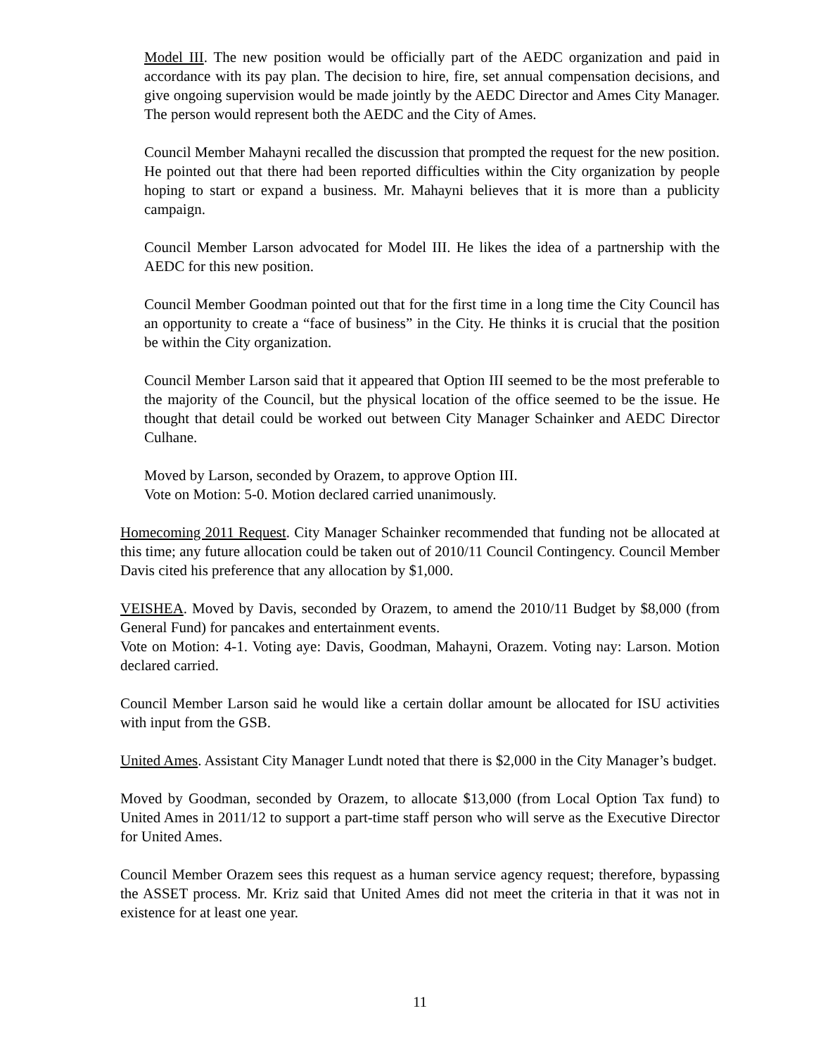Model III. The new position would be officially part of the AEDC organization and paid in accordance with its pay plan. The decision to hire, fire, set annual compensation decisions, and give ongoing supervision would be made jointly by the AEDC Director and Ames City Manager. The person would represent both the AEDC and the City of Ames.
Council Member Mahayni recalled the discussion that prompted the request for the new position. He pointed out that there had been reported difficulties within the City organization by people hoping to start or expand a business. Mr. Mahayni believes that it is more than a publicity campaign.
Council Member Larson advocated for Model III. He likes the idea of a partnership with the AEDC for this new position.
Council Member Goodman pointed out that for the first time in a long time the City Council has an opportunity to create a “face of business” in the City. He thinks it is crucial that the position be within the City organization.
Council Member Larson said that it appeared that Option III seemed to be the most preferable to the majority of the Council, but the physical location of the office seemed to be the issue. He thought that detail could be worked out between City Manager Schainker and AEDC Director Culhane.
Moved by Larson, seconded by Orazem, to approve Option III.
Vote on Motion: 5-0. Motion declared carried unanimously.
Homecoming 2011 Request. City Manager Schainker recommended that funding not be allocated at this time; any future allocation could be taken out of 2010/11 Council Contingency. Council Member Davis cited his preference that any allocation by $1,000.
VEISHEA. Moved by Davis, seconded by Orazem, to amend the 2010/11 Budget by $8,000 (from General Fund) for pancakes and entertainment events.
Vote on Motion: 4-1. Voting aye: Davis, Goodman, Mahayni, Orazem. Voting nay: Larson. Motion declared carried.
Council Member Larson said he would like a certain dollar amount be allocated for ISU activities with input from the GSB.
United Ames. Assistant City Manager Lundt noted that there is $2,000 in the City Manager’s budget.
Moved by Goodman, seconded by Orazem, to allocate $13,000 (from Local Option Tax fund) to United Ames in 2011/12 to support a part-time staff person who will serve as the Executive Director for United Ames.
Council Member Orazem sees this request as a human service agency request; therefore, bypassing the ASSET process. Mr. Kriz said that United Ames did not meet the criteria in that it was not in existence for at least one year.
11